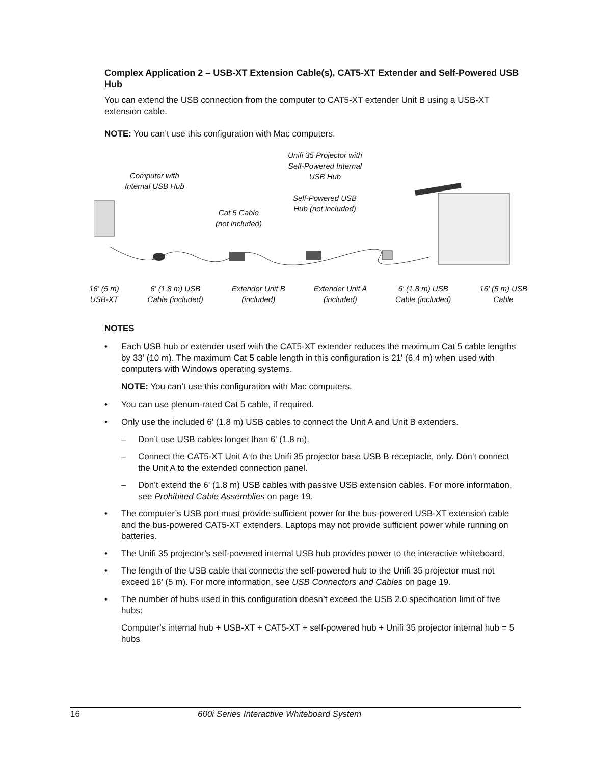Complex Application 2 – USB-XT Extension Cable(s), CAT5-XT Extender and Self-Powered USB Hub
You can extend the USB connection from the computer to CAT5-XT extender Unit B using a USB-XT extension cable.
NOTE: You can’t use this configuration with Mac computers.
Computer with
Internal USB Hub
Unifi 35 Projector with
Self-Powered Internal
USB Hub
Self-Powered USB
Hub (not included)
Cat 5 Cable
(not included)
16' (5 m)
USB-XT
6' (1.8 m) USB
Cable (included)
Extender Unit B
(included)
Extender Unit A
(included)
6' (1.8 m) USB
Cable (included)
16' (5 m) USB
Cable
NOTES
• Each USB hub or extender used with the CAT5-XT extender reduces the maximum Cat 5 cable lengths by 33' (10 m). The maximum Cat 5 cable length in this configuration is 21' (6.4 m) when used with computers with Windows operating systems.
NOTE: You can’t use this configuration with Mac computers.
• You can use plenum-rated Cat 5 cable, if required.
• Only use the included 6' (1.8 m) USB cables to connect the Unit A and Unit B extenders.
– Don’t use USB cables longer than 6' (1.8 m).
– Connect the CAT5-XT Unit A to the Unifi 35 projector base USB B receptacle, only. Don’t connect the Unit A to the extended connection panel.
– Don’t extend the 6' (1.8 m) USB cables with passive USB extension cables. For more information, see Prohibited Cable Assemblies on page 19.
• The computer’s USB port must provide sufficient power for the bus-powered USB-XT extension cable and the bus-powered CAT5-XT extenders. Laptops may not provide sufficient power while running on batteries.
• The Unifi 35 projector’s self-powered internal USB hub provides power to the interactive whiteboard.
• The length of the USB cable that connects the self-powered hub to the Unifi 35 projector must not exceed 16' (5 m). For more information, see USB Connectors and Cables on page 19.
• The number of hubs used in this configuration doesn’t exceed the USB 2.0 specification limit of five hubs:
Computer’s internal hub + USB-XT + CAT5-XT + self-powered hub + Unifi 35 projector internal hub = 5 hubs
16 600i Series Interactive Whiteboard System